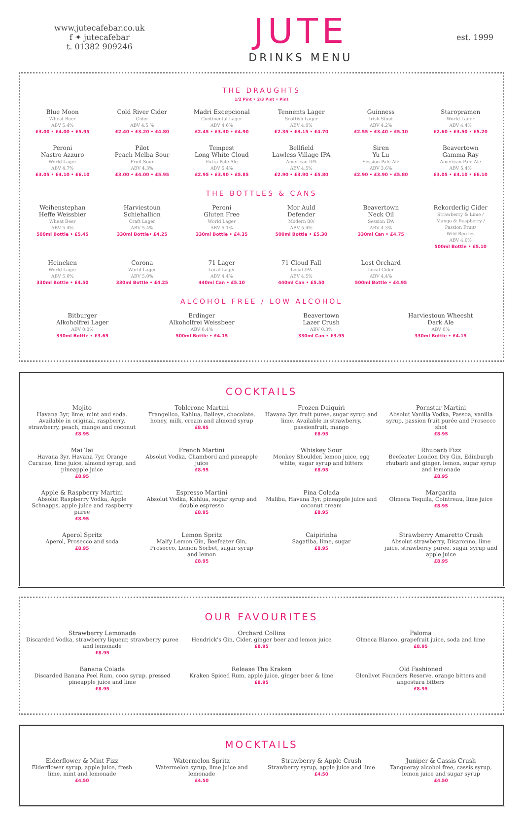www.jutecafebar.co.uk
f ✦ jutecafebar
t. 01382 909246
JUTE
DRINKS MENU
est. 1999
THE DRAUGHTS
1/2 Pint • 2/3 Pint • Pint
Blue Moon
Wheat Beer
ABV 5.4%
£3.00 • £4.00 • £5.95
Cold River Cider
Cider
ABV 4.5 %
£2.40 • £3.20 • £4.80
Madri Excepcional
Continental Lager
ABV 4.6%
£2.45 • £3.30 • £4.90
Tennents Lager
Scottish Lager
ABV 4.0%
£2.35 • £3.15 • £4.70
Guinness
Irish Stout
ABV 4.2%
£2.55 • £3.40 • £5.10
Staropramen
World Lager
ABV 4.4%
£2.60 • £3.50 • £5.20
Peroni
Nastro Azzuro
World Lager
ABV 4.7%
£3.05 • £4.10 • £6.10
Pilot
Peach Melba Sour
Fruit Sour
ABV 4.3%
£3.00 • £4.00 • £5.95
Tempest
Long White Cloud
Extra Pale Ale
ABV 5.4%
£2.95 • £3.90 • £5.85
Bellfield
Lawless Village IPA
American IPA
ABV 4.5%
£2.90 • £3.90 • £5.80
Siren
Yu Lu
Session Pale Ale
ABV 3.6%
£2.90 • £3.90 • £5.80
Beavertown
Gamma Ray
American Pale Ale
ABV 5.4%
£3.05 • £4.10 • £6.10
THE BOTTLES & CANS
Weihenstephan
Heffe Weissbier
Wheat Beer
ABV 5.4%
500ml Bottle • £5.45
Harviestoun
Schiehallion
Craft Lager
ABV 5.4%
330ml Bottle• £4.25
Peroni
Gluten Free
World Lager
ABV 5.1%
330ml Bottle • £4.35
Mor Auld
Defender
Modern 80/
ABV 5.4%
500ml Bottle • £5.30
Beavertown
Neck Oil
Session IPA
ABV 4.3%
330ml Can • £4.75
Rekorderlig Cider
Strawberry & Lime /
Mango & Raspberry /
Passion Fruit/
Wild Berries
ABV 4.0%
500ml Bottle • £5.10
Heineken
World Lager
ABV 5.0%
330ml Bottle • £4.50
Corona
World Lager
ABV 5.0%
330ml Bottle • £4.25
71 Lager
Local Lager
ABV 4.4%
440ml Can • £5.10
71 Cloud Fall
Local IPA
ABV 4.5%
440ml Can • £5.50
Lost Orchard
Local Cider
ABV 4.4%
500ml Bottle • £4.95
ALCOHOL FREE / LOW ALCOHOL
Bitburger
Alkoholfrei Lager
ABV 0.0%
330ml Bottle • £3.65
Erdinger
Alkoholfrei Weissbeer
ABV 0.4%
500ml Bottle • £4.15
Beavertown
Lazer Crush
ABV 0.3%
330ml Can • £3.95
Harviestoun Wheesht
Dark Ale
ABV 0%
330ml Bottle • £4.15
COCKTAILS
Mojito
Havana 3yr, lime, mint and soda. Available in original, raspberry, strawberry, peach, mango and coconut
£8.95
Toblerone Martini
Frangelico, Kahlua, Baileys, chocolate, honey, milk, cream and almond syrup
£8.95
Frozen Daiquiri
Havana 3yr, fruit puree, sugar syrup and lime. Available in strawberry, passionfruit, mango
£8.95
Pornstar Martini
Absolut Vanilla Vodka, Passoa, vanilla syrup, passion fruit purée and Prosecco shot
£8.95
Mai Tai
Havana 3yr, Havana 7yr, Orange Curacao, lime juice, almond syrup, and pineapple juice
£8.95
French Martini
Absolut Vodka, Chambord and pineapple juice
£8.95
Whiskey Sour
Monkey Shoulder, lemon juice, egg white, sugar syrup and bitters
£8.95
Rhubarb Fizz
Beefeater London Dry Gin, Edinburgh rhubarb and ginger, lemon, sugar syrup and lemonade
£8.95
Apple & Raspberry Martini
Absolut Raspberry Vodka, Apple Schnapps, apple juice and raspberry puree
£8.95
Espresso Martini
Absolut Vodka, Kahlua, sugar syrup and double espresso
£8.95
Pina Colada
Malibu, Havana 3yr, pineapple juice and coconut cream
£8.95
Margarita
Olmeca Tequila, Cointreau, lime juice
£8.95
Aperol Spritz
Aperol, Prosecco and soda
£8.95
Lemon Spritz
Malfy Lemon Gin, Beefeater Gin, Prosecco, Lemon Sorbet, sugar syrup and lemon
£8.95
Caipirinha
Sagatiba, lime, sugar
£8.95
Strawberry Amaretto Crush
Absolut strawberry, Disaronno, lime juice, strawberry puree, sugar syrup and apple juice
£8.95
OUR FAVOURITES
Strawberry Lemonade
Discarded Vodka, strawberry liqueur, strawberry puree and lemonade
£8.95
Orchard Collins
Hendrick's Gin, Cider, ginger beer and lemon juice
£8.95
Paloma
Olmeca Blanco, grapefruit juice, soda and lime
£8.95
Banana Colada
Discarded Banana Peel Rum, coco syrup, pressed pineapple juice and lime
£8.95
Release The Kraken
Kraken Spiced Rum, apple juice, ginger beer & lime
£8.95
Old Fashioned
Glenlivet Founders Reserve, orange bitters and angostura bitters
£8.95
MOCKTAILS
Elderflower & Mint Fizz
Elderflower syrup, apple juice, fresh lime, mint and lemonade
£4.50
Watermelon Spritz
Watermelon syrup, lime juice and lemonade
£4.50
Strawberry & Apple Crush
Strawberry syrup, apple juice and lime
£4.50
Juniper & Cassis Crush
Tanqueray alcohol free, cassis syrup, lemon juice and sugar syrup
£4.50